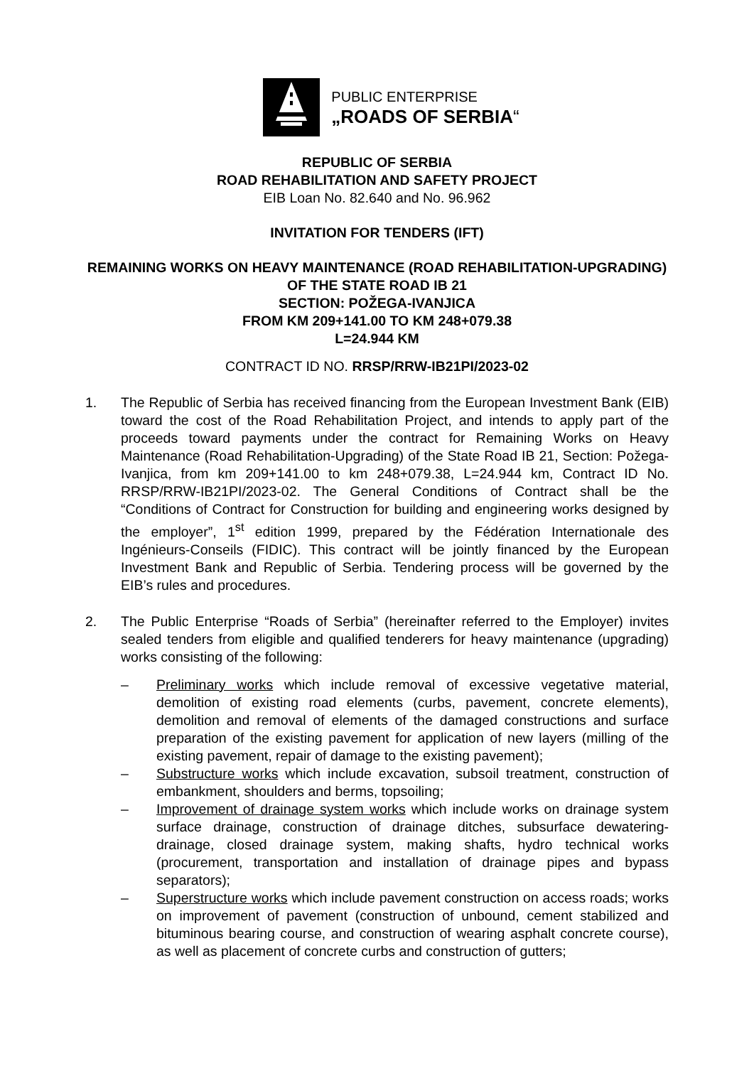PUBLIC ENTERPRISE
„ROADS OF SERBIA“
REPUBLIC OF SERBIA
ROAD REHABILITATION AND SAFETY PROJECT
EIB Loan No. 82.640 and No. 96.962
INVITATION FOR TENDERS (IFT)
REMAINING WORKS ON HEAVY MAINTENANCE (ROAD REHABILITATION-UPGRADING) OF THE STATE ROAD IB 21
SECTION: POŽEGA-IVANJICA
FROM KM 209+141.00 TO KM 248+079.38
L=24.944 KM
CONTRACT ID NO. RRSP/RRW-IB21PI/2023-02
1. The Republic of Serbia has received financing from the European Investment Bank (EIB) toward the cost of the Road Rehabilitation Project, and intends to apply part of the proceeds toward payments under the contract for Remaining Works on Heavy Maintenance (Road Rehabilitation-Upgrading) of the State Road IB 21, Section: Požega-Ivanjica, from km 209+141.00 to km 248+079.38, L=24.944 km, Contract ID No. RRSP/RRW-IB21PI/2023-02. The General Conditions of Contract shall be the “Conditions of Contract for Construction for building and engineering works designed by the employer”, 1<sup>st</sup> edition 1999, prepared by the Fédération Internationale des Ingénieurs-Conseils (FIDIC). This contract will be jointly financed by the European Investment Bank and Republic of Serbia. Tendering process will be governed by the EIB’s rules and procedures.
2. The Public Enterprise “Roads of Serbia” (hereinafter referred to the Employer) invites sealed tenders from eligible and qualified tenderers for heavy maintenance (upgrading) works consisting of the following:
– Preliminary works which include removal of excessive vegetative material, demolition of existing road elements (curbs, pavement, concrete elements), demolition and removal of elements of the damaged constructions and surface preparation of the existing pavement for application of new layers (milling of the existing pavement, repair of damage to the existing pavement);
– Substructure works which include excavation, subsoil treatment, construction of embankment, shoulders and berms, topsoiling;
– Improvement of drainage system works which include works on drainage system surface drainage, construction of drainage ditches, subsurface dewatering-drainage, closed drainage system, making shafts, hydro technical works (procurement, transportation and installation of drainage pipes and bypass separators);
– Superstructure works which include pavement construction on access roads; works on improvement of pavement (construction of unbound, cement stabilized and bituminous bearing course, and construction of wearing asphalt concrete course), as well as placement of concrete curbs and construction of gutters;